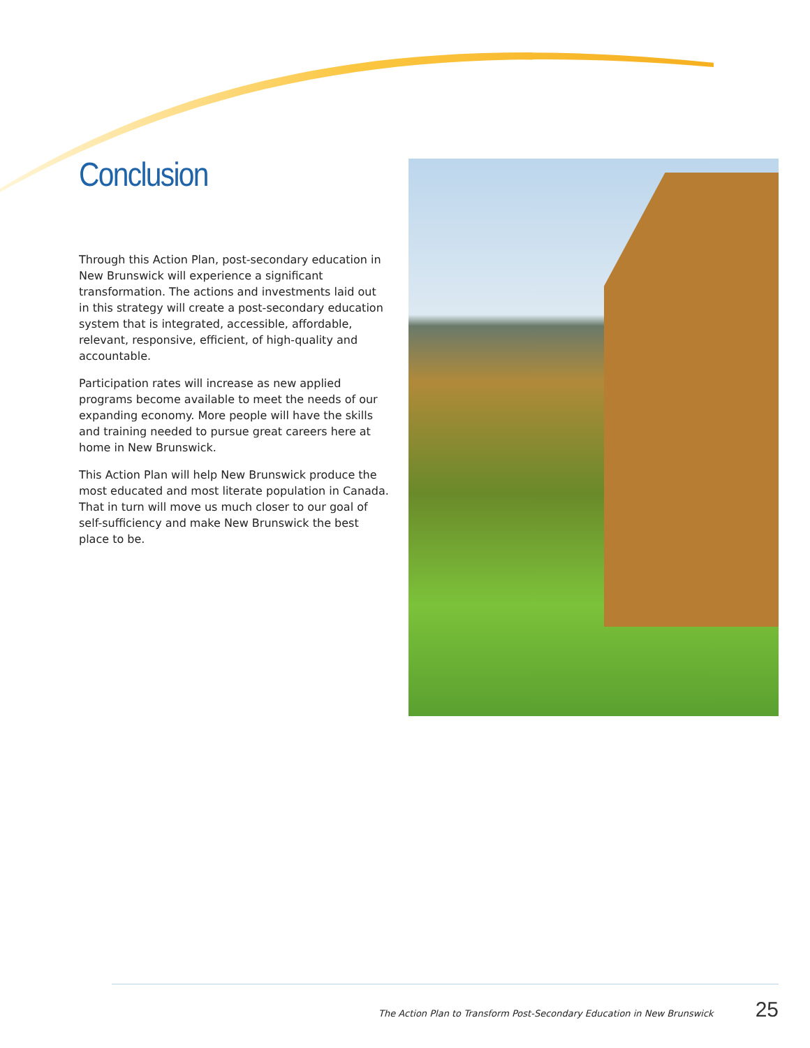Conclusion
Through this Action Plan, post-secondary education in New Brunswick will experience a significant transformation. The actions and investments laid out in this strategy will create a post-secondary education system that is integrated, accessible, affordable, relevant, responsive, efficient, of high-quality and accountable.
Participation rates will increase as new applied programs become available to meet the needs of our expanding economy. More people will have the skills and training needed to pursue great careers here at home in New Brunswick.
This Action Plan will help New Brunswick produce the most educated and most literate population in Canada. That in turn will move us much closer to our goal of self-sufficiency and make New Brunswick the best place to be.
The Action Plan to Transform Post-Secondary Education in New Brunswick 25